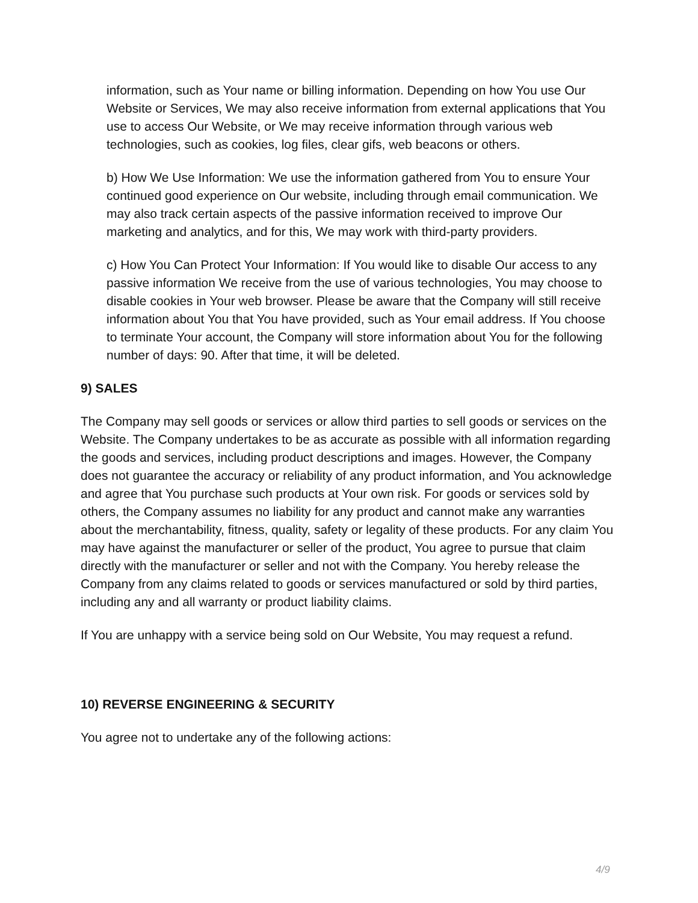information, such as Your name or billing information. Depending on how You use Our Website or Services, We may also receive information from external applications that You use to access Our Website, or We may receive information through various web technologies, such as cookies, log files, clear gifs, web beacons or others.
b) How We Use Information: We use the information gathered from You to ensure Your continued good experience on Our website, including through email communication. We may also track certain aspects of the passive information received to improve Our marketing and analytics, and for this, We may work with third-party providers.
c) How You Can Protect Your Information: If You would like to disable Our access to any passive information We receive from the use of various technologies, You may choose to disable cookies in Your web browser. Please be aware that the Company will still receive information about You that You have provided, such as Your email address. If You choose to terminate Your account, the Company will store information about You for the following number of days: 90. After that time, it will be deleted.
9) SALES
The Company may sell goods or services or allow third parties to sell goods or services on the Website. The Company undertakes to be as accurate as possible with all information regarding the goods and services, including product descriptions and images. However, the Company does not guarantee the accuracy or reliability of any product information, and You acknowledge and agree that You purchase such products at Your own risk. For goods or services sold by others, the Company assumes no liability for any product and cannot make any warranties about the merchantability, fitness, quality, safety or legality of these products. For any claim You may have against the manufacturer or seller of the product, You agree to pursue that claim directly with the manufacturer or seller and not with the Company. You hereby release the Company from any claims related to goods or services manufactured or sold by third parties, including any and all warranty or product liability claims.
If You are unhappy with a service being sold on Our Website, You may request a refund.
10) REVERSE ENGINEERING & SECURITY
You agree not to undertake any of the following actions:
4/9